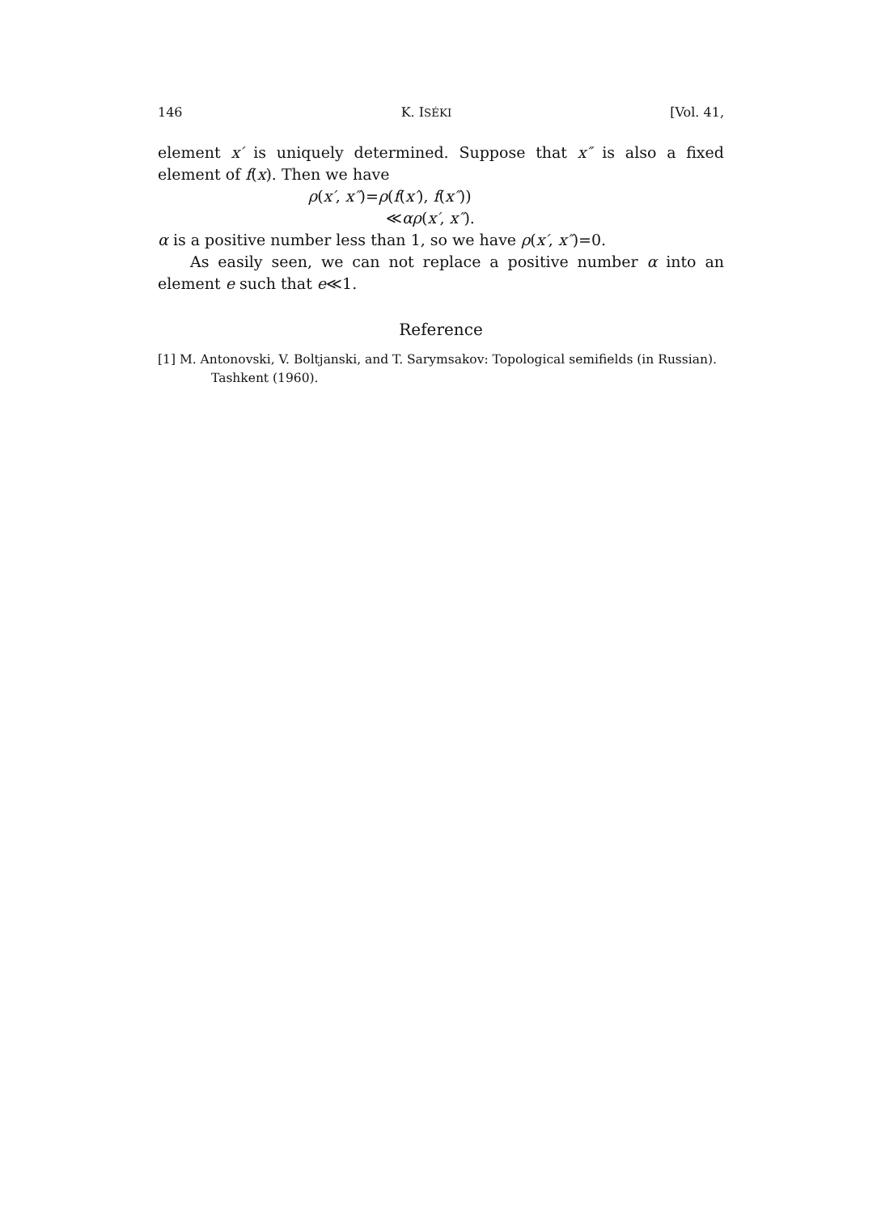146 K. ISÉKI [Vol. 41,
element x′ is uniquely determined. Suppose that x″ is also a fixed element of f(x). Then we have
ρ(x′, x″)=ρ(f(x′), f(x″))
≪αρ(x′, x″).
α is a positive number less than 1, so we have ρ(x′, x″)=0.
As easily seen, we can not replace a positive number α into an element e such that e≪1.
Reference
[1] M. Antonovski, V. Boltjanski, and T. Sarymsakov: Topological semifields (in Russian). Tashkent (1960).